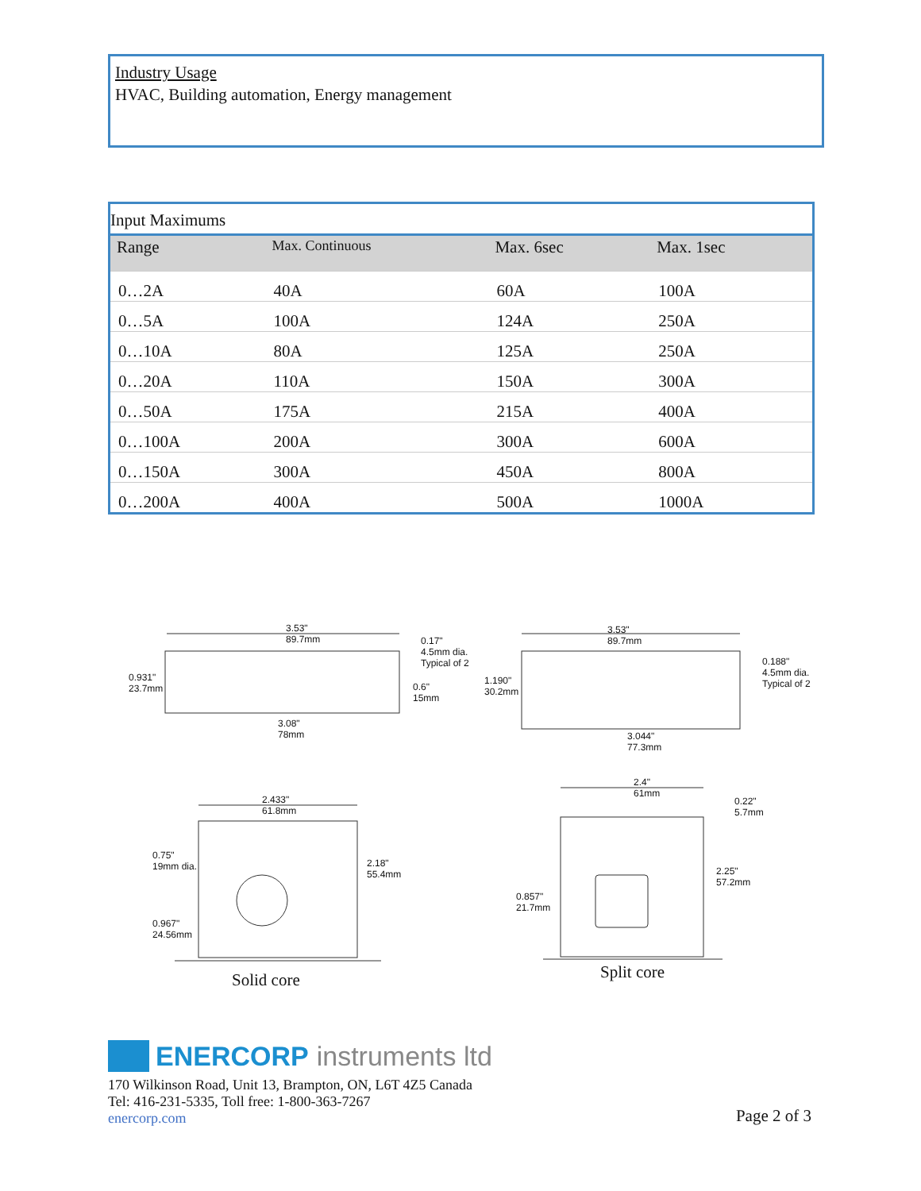Industry Usage
HVAC, Building automation, Energy management
Input Maximums
| Range | Max. Continuous | Max. 6sec | Max. 1sec |
| --- | --- | --- | --- |
| 0…2A | 40A | 60A | 100A |
| 0…5A | 100A | 124A | 250A |
| 0…10A | 80A | 125A | 250A |
| 0…20A | 110A | 150A | 300A |
| 0…50A | 175A | 215A | 400A |
| 0…100A | 200A | 300A | 600A |
| 0…150A | 300A | 450A | 800A |
| 0…200A | 400A | 500A | 1000A |
3.53"
89.7mm 0.17"
4.5mm dia.
Typical of 2
0.931"
23.7mm 0.6"
15mm
3.08"
78mm
3.53"
89.7mm
0.188"
4.5mm dia.
Typical of 2 1.190"
30.2mm
3.044"
77.3mm
2.433"
61.8mm
0.75"
19mm dia. 2.18"
55.4mm
0.967"
24.56mm
2.4"
61mm
0.22"
5.7mm
2.25"
57.2mm
0.857"
21.7mm
Solid core
Split core
ENERCORP instruments ltd
170 Wilkinson Road, Unit 13, Brampton, ON, L6T 4Z5 Canada
Tel: 416-231-5335, Toll free: 1-800-363-7267
enercorp.com
Page 2 of 3